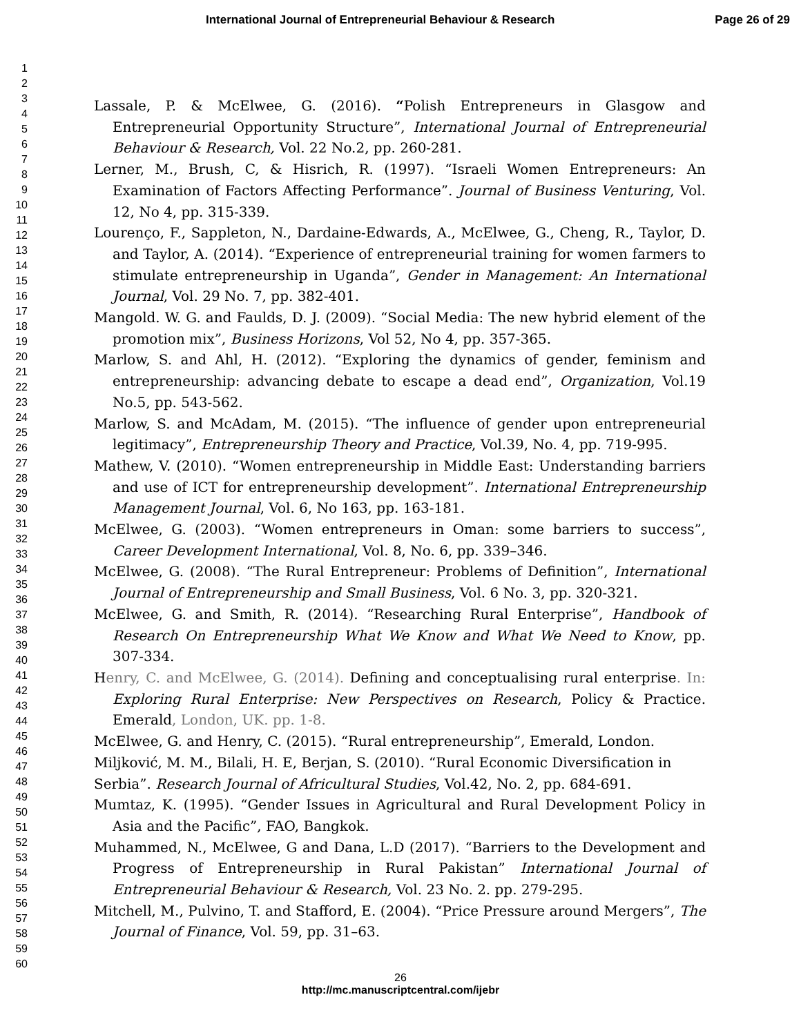International Journal of Entrepreneurial Behaviour & Research Page 26 of 29
1
2
3
4
5
6
7
8
9
10
11
12
13
14
15
16
17
18
19
20
21
22
23
24
25
26
27
28
29
30
31
32
33
34
35
36
37
38
39
40
41
42
43
44
45
46
47
48
49
50
51
52
53
54
55
56
57
58
59
60
Lassale, P. & McElwee, G. (2016). “Polish Entrepreneurs in Glasgow and Entrepreneurial Opportunity Structure”, International Journal of Entrepreneurial Behaviour & Research, Vol. 22 No.2, pp. 260-281.
Lerner, M., Brush, C, & Hisrich, R. (1997). “Israeli Women Entrepreneurs: An Examination of Factors Affecting Performance”. Journal of Business Venturing, Vol. 12, No 4, pp. 315-339.
Lourenço, F., Sappleton, N., Dardaine-Edwards, A., McElwee, G., Cheng, R., Taylor, D. and Taylor, A. (2014). “Experience of entrepreneurial training for women farmers to stimulate entrepreneurship in Uganda”, Gender in Management: An International Journal, Vol. 29 No. 7, pp. 382-401.
Mangold. W. G. and Faulds, D. J. (2009). “Social Media: The new hybrid element of the promotion mix”, Business Horizons, Vol 52, No 4, pp. 357-365.
Marlow, S. and Ahl, H. (2012). “Exploring the dynamics of gender, feminism and entrepreneurship: advancing debate to escape a dead end”, Organization, Vol.19 No.5, pp. 543-562.
Marlow, S. and McAdam, M. (2015). “The influence of gender upon entrepreneurial legitimacy”, Entrepreneurship Theory and Practice, Vol.39, No. 4, pp. 719-995.
Mathew, V. (2010). “Women entrepreneurship in Middle East: Understanding barriers and use of ICT for entrepreneurship development”. International Entrepreneurship Management Journal, Vol. 6, No 163, pp. 163-181.
McElwee, G. (2003). “Women entrepreneurs in Oman: some barriers to success”, Career Development International, Vol. 8, No. 6, pp. 339–346.
McElwee, G. (2008). “The Rural Entrepreneur: Problems of Definition”, International Journal of Entrepreneurship and Small Business, Vol. 6 No. 3, pp. 320-321.
McElwee, G. and Smith, R. (2014). “Researching Rural Enterprise”, Handbook of Research On Entrepreneurship What We Know and What We Need to Know, pp. 307-334.
Henry, C. and McElwee, G. (2014). Defining and conceptualising rural enterprise. In: Exploring Rural Enterprise: New Perspectives on Research, Policy & Practice. Emerald, London, UK. pp. 1-8.
McElwee, G. and Henry, C. (2015). “Rural entrepreneurship”, Emerald, London.
Miljković, M. M., Bilali, H. E, Berjan, S. (2010). “Rural Economic Diversification in
Serbia”. Research Journal of Africultural Studies, Vol.42, No. 2, pp. 684-691.
Mumtaz, K. (1995). “Gender Issues in Agricultural and Rural Development Policy in Asia and the Pacific”, FAO, Bangkok.
Muhammed, N., McElwee, G and Dana, L.D (2017). “Barriers to the Development and Progress of Entrepreneurship in Rural Pakistan” International Journal of Entrepreneurial Behaviour & Research, Vol. 23 No. 2. pp. 279-295.
Mitchell, M., Pulvino, T. and Stafford, E. (2004). “Price Pressure around Mergers”, The Journal of Finance, Vol. 59, pp. 31–63.
26
http://mc.manuscriptcentral.com/ijebr